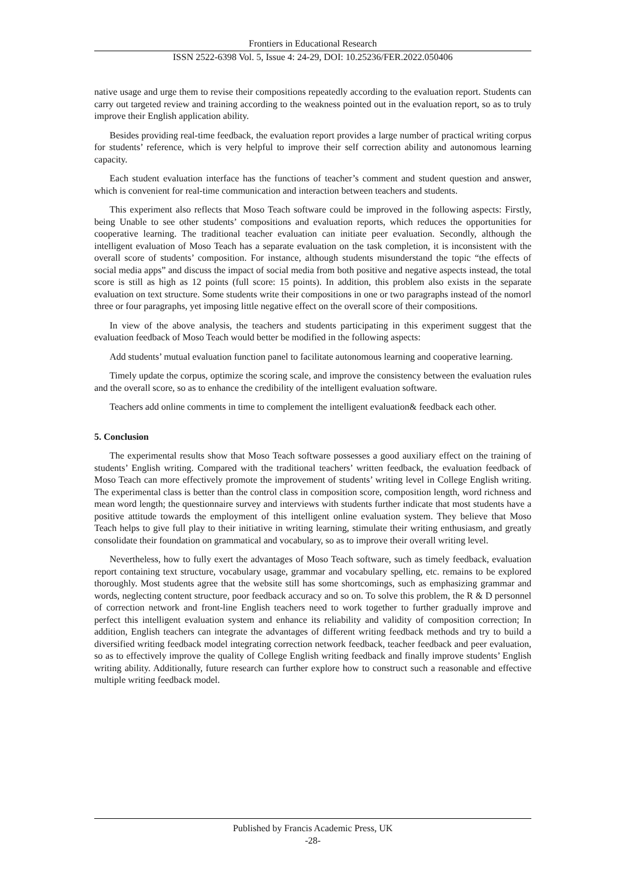Frontiers in Educational Research
ISSN 2522-6398 Vol. 5, Issue 4: 24-29, DOI: 10.25236/FER.2022.050406
native usage and urge them to revise their compositions repeatedly according to the evaluation report. Students can carry out targeted review and training according to the weakness pointed out in the evaluation report, so as to truly improve their English application ability.
Besides providing real-time feedback, the evaluation report provides a large number of practical writing corpus for students’ reference, which is very helpful to improve their self correction ability and autonomous learning capacity.
Each student evaluation interface has the functions of teacher’s comment and student question and answer, which is convenient for real-time communication and interaction between teachers and students.
This experiment also reflects that Moso Teach software could be improved in the following aspects: Firstly, being Unable to see other students’ compositions and evaluation reports, which reduces the opportunities for cooperative learning. The traditional teacher evaluation can initiate peer evaluation. Secondly, although the intelligent evaluation of Moso Teach has a separate evaluation on the task completion, it is inconsistent with the overall score of students’ composition. For instance, although students misunderstand the topic “the effects of social media apps” and discuss the impact of social media from both positive and negative aspects instead, the total score is still as high as 12 points (full score: 15 points). In addition, this problem also exists in the separate evaluation on text structure. Some students write their compositions in one or two paragraphs instead of the nomorl three or four paragraphs, yet imposing little negative effect on the overall score of their compositions.
In view of the above analysis, the teachers and students participating in this experiment suggest that the evaluation feedback of Moso Teach would better be modified in the following aspects:
Add students’ mutual evaluation function panel to facilitate autonomous learning and cooperative learning.
Timely update the corpus, optimize the scoring scale, and improve the consistency between the evaluation rules and the overall score, so as to enhance the credibility of the intelligent evaluation software.
Teachers add online comments in time to complement the intelligent evaluation& feedback each other.
5. Conclusion
The experimental results show that Moso Teach software possesses a good auxiliary effect on the training of students’ English writing. Compared with the traditional teachers’ written feedback, the evaluation feedback of Moso Teach can more effectively promote the improvement of students’ writing level in College English writing. The experimental class is better than the control class in composition score, composition length, word richness and mean word length; the questionnaire survey and interviews with students further indicate that most students have a positive attitude towards the employment of this intelligent online evaluation system. They believe that Moso Teach helps to give full play to their initiative in writing learning, stimulate their writing enthusiasm, and greatly consolidate their foundation on grammatical and vocabulary, so as to improve their overall writing level.
Nevertheless, how to fully exert the advantages of Moso Teach software, such as timely feedback, evaluation report containing text structure, vocabulary usage, grammar and vocabulary spelling, etc. remains to be explored thoroughly. Most students agree that the website still has some shortcomings, such as emphasizing grammar and words, neglecting content structure, poor feedback accuracy and so on. To solve this problem, the R & D personnel of correction network and front-line English teachers need to work together to further gradually improve and perfect this intelligent evaluation system and enhance its reliability and validity of composition correction; In addition, English teachers can integrate the advantages of different writing feedback methods and try to build a diversified writing feedback model integrating correction network feedback, teacher feedback and peer evaluation, so as to effectively improve the quality of College English writing feedback and finally improve students’ English writing ability. Additionally, future research can further explore how to construct such a reasonable and effective multiple writing feedback model.
Published by Francis Academic Press, UK
-28-